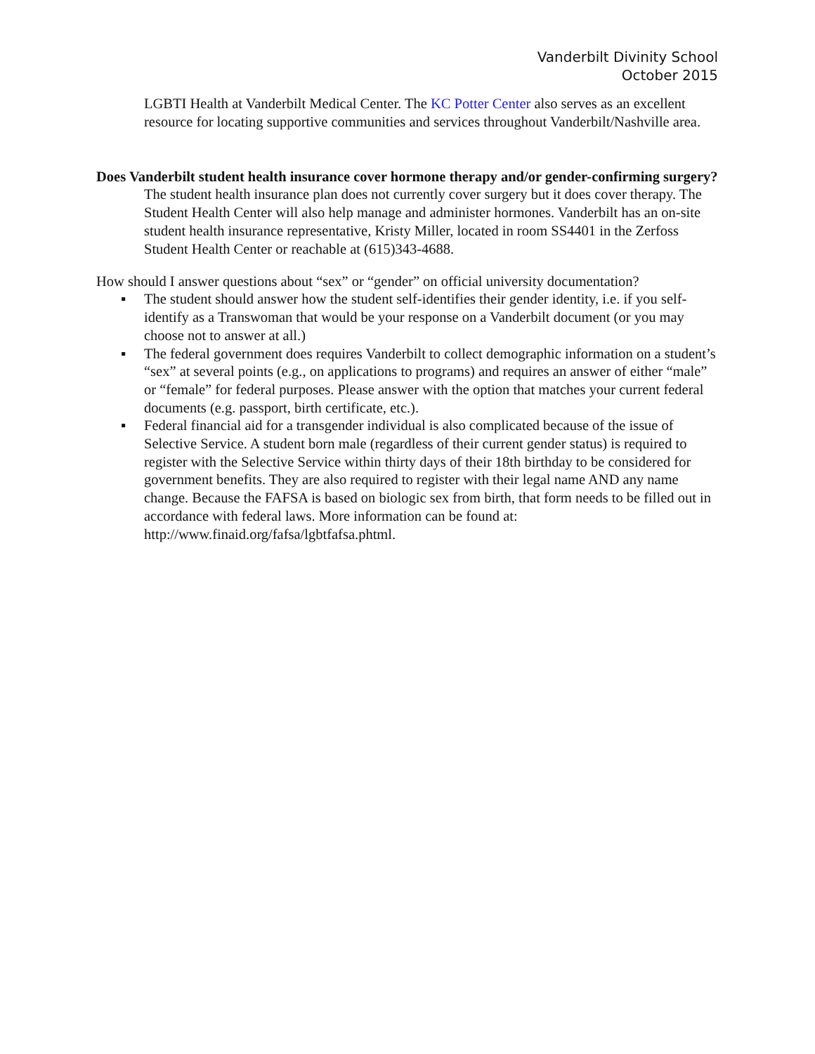Vanderbilt Divinity School
October 2015
LGBTI Health at Vanderbilt Medical Center. The KC Potter Center also serves as an excellent resource for locating supportive communities and services throughout Vanderbilt/Nashville area.
Does Vanderbilt student health insurance cover hormone therapy and/or gender-confirming surgery?
The student health insurance plan does not currently cover surgery but it does cover therapy. The Student Health Center will also help manage and administer hormones. Vanderbilt has an on-site student health insurance representative, Kristy Miller, located in room SS4401 in the Zerfoss Student Health Center or reachable at (615)343-4688.
How should I answer questions about “sex” or “gender” on official university documentation?
▪ The student should answer how the student self-identifies their gender identity, i.e. if you self-identify as a Transwoman that would be your response on a Vanderbilt document (or you may choose not to answer at all.)
▪ The federal government does requires Vanderbilt to collect demographic information on a student’s “sex” at several points (e.g., on applications to programs) and requires an answer of either “male” or “female” for federal purposes. Please answer with the option that matches your current federal documents (e.g. passport, birth certificate, etc.).
▪ Federal financial aid for a transgender individual is also complicated because of the issue of Selective Service. A student born male (regardless of their current gender status) is required to register with the Selective Service within thirty days of their 18th birthday to be considered for government benefits. They are also required to register with their legal name AND any name change. Because the FAFSA is based on biologic sex from birth, that form needs to be filled out in accordance with federal laws. More information can be found at: http://www.finaid.org/fafsa/lgbtfafsa.phtml.